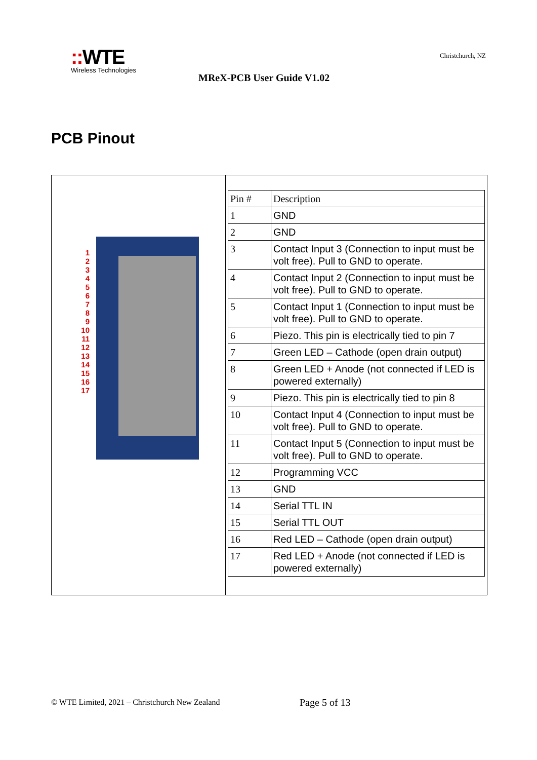:: WTE
Wireless Technologies
Christchurch, NZ
MReX-PCB User Guide V1.02
PCB Pinout
1
2
3
4
5
6
7
8
9
10
11
12
13
14
15
16
17
| Pin # | Description |
| 1 | GND |
| 2 | GND |
| 3 | Contact Input 3 (Connection to input must be volt free). Pull to GND to operate. |
| 4 | Contact Input 2 (Connection to input must be volt free). Pull to GND to operate. |
| 5 | Contact Input 1 (Connection to input must be volt free). Pull to GND to operate. |
| 6 | Piezo. This pin is electrically tied to pin 7 |
| 7 | Green LED – Cathode (open drain output) |
| 8 | Green LED + Anode (not connected if LED is powered externally) |
| 9 | Piezo. This pin is electrically tied to pin 8 |
| 10 | Contact Input 4 (Connection to input must be volt free). Pull to GND to operate. |
| 11 | Contact Input 5 (Connection to input must be volt free). Pull to GND to operate. |
| 12 | Programming VCC |
| 13 | GND |
| 14 | Serial TTL IN |
| 15 | Serial TTL OUT |
| 16 | Red LED – Cathode (open drain output) |
| 17 | Red LED + Anode (not connected if LED is powered externally) |
© WTE Limited, 2021 – Christchurch New Zealand
Page 5 of 13